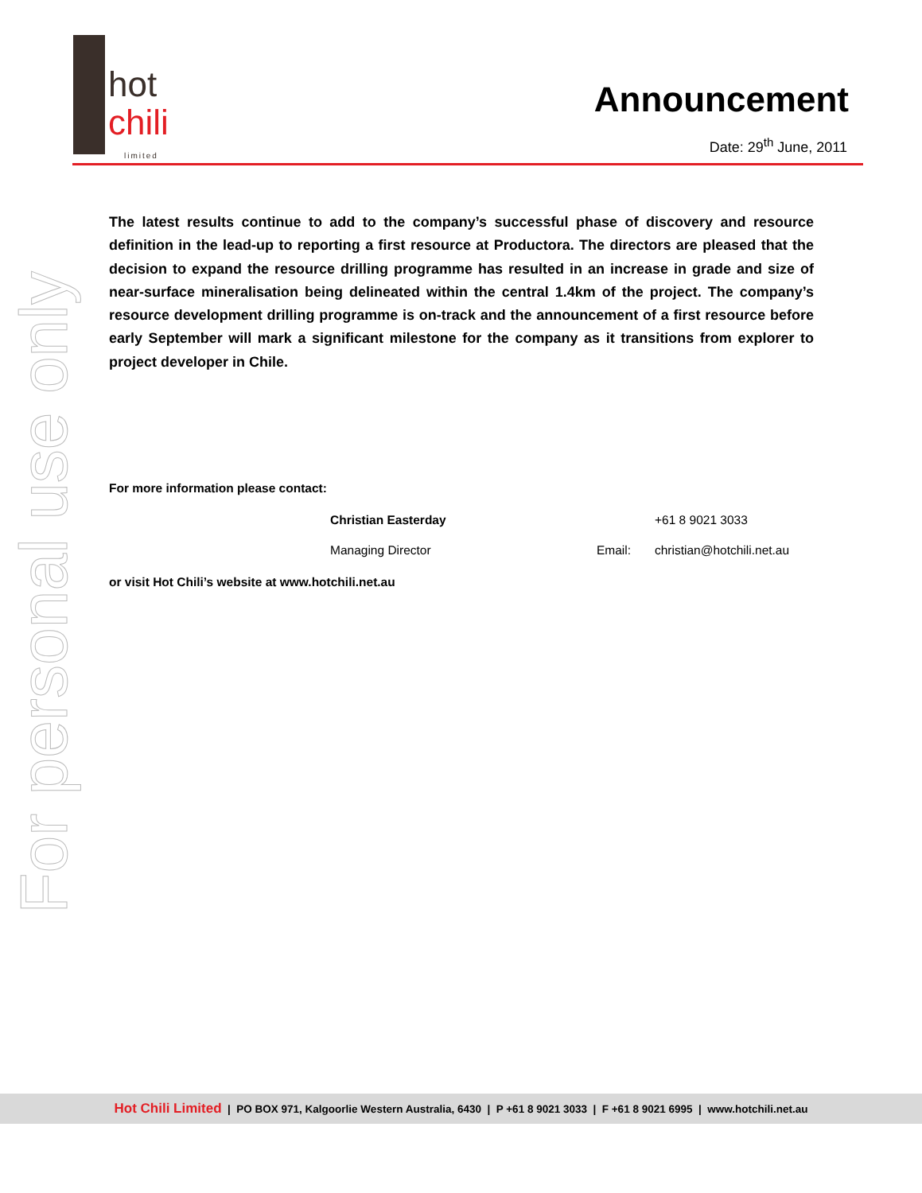hot
chili
limited
Announcement
Date: 29<sup>th</sup> June, 2011
For personal use only
The latest results continue to add to the company’s successful phase of discovery and resource definition in the lead-up to reporting a first resource at Productora. The directors are pleased that the decision to expand the resource drilling programme has resulted in an increase in grade and size of near-surface mineralisation being delineated within the central 1.4km of the project. The company’s resource development drilling programme is on-track and the announcement of a first resource before early September will mark a significant milestone for the company as it transitions from explorer to project developer in Chile.
For more information please contact:
Christian Easterday +61 8 9021 3033
Managing Director Email: christian@hotchili.net.au
or visit Hot Chili’s website at www.hotchili.net.au
Hot Chili Limited | PO BOX 971, Kalgoorlie Western Australia, 6430 | P +61 8 9021 3033 | F +61 8 9021 6995 | www.hotchili.net.au